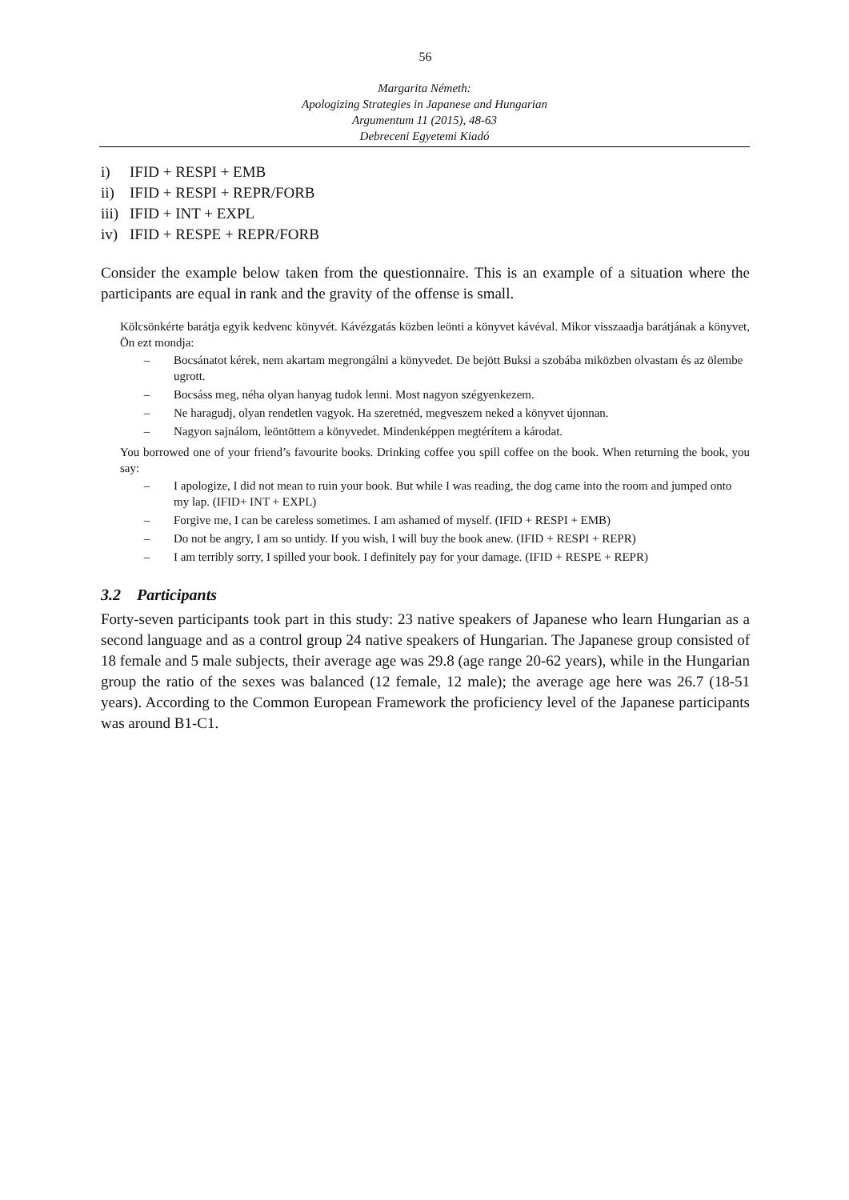56
Margarita Németh:
Apologizing Strategies in Japanese and Hungarian
Argumentum 11 (2015), 48-63
Debreceni Egyetemi Kiadó
i) IFID + RESPI + EMB
ii) IFID + RESPI + REPR/FORB
iii) IFID + INT + EXPL
iv) IFID + RESPE + REPR/FORB
Consider the example below taken from the questionnaire. This is an example of a situation where the participants are equal in rank and the gravity of the offense is small.
Kölcsönkérte barátja egyik kedvenc könyvét. Kávézgatás közben leönti a könyvet kávéval. Mikor visszaadja barátjának a könyvet, Ön ezt mondja:
– Bocsánatot kérek, nem akartam megrongálni a könyvedet. De bejött Buksi a szobába miközben olvastam és az ölembe ugrott.
– Bocsáss meg, néha olyan hanyag tudok lenni. Most nagyon szégyenkezem.
– Ne haragudj, olyan rendetlen vagyok. Ha szeretnéd, megveszem neked a könyvet újonnan.
– Nagyon sajnálom, leöntöttem a könyvedet. Mindenképpen megtérítem a károdat.
You borrowed one of your friend’s favourite books. Drinking coffee you spill coffee on the book. When returning the book, you say:
– I apologize, I did not mean to ruin your book. But while I was reading, the dog came into the room and jumped onto my lap. (IFID+ INT + EXPL)
– Forgive me, I can be careless sometimes. I am ashamed of myself. (IFID + RESPI + EMB)
– Do not be angry, I am so untidy. If you wish, I will buy the book anew. (IFID + RESPI + REPR)
– I am terribly sorry, I spilled your book. I definitely pay for your damage. (IFID + RESPE + REPR)
3.2 Participants
Forty-seven participants took part in this study: 23 native speakers of Japanese who learn Hungarian as a second language and as a control group 24 native speakers of Hungarian. The Japanese group consisted of 18 female and 5 male subjects, their average age was 29.8 (age range 20-62 years), while in the Hungarian group the ratio of the sexes was balanced (12 female, 12 male); the average age here was 26.7 (18-51 years). According to the Common European Framework the proficiency level of the Japanese participants was around B1-C1.